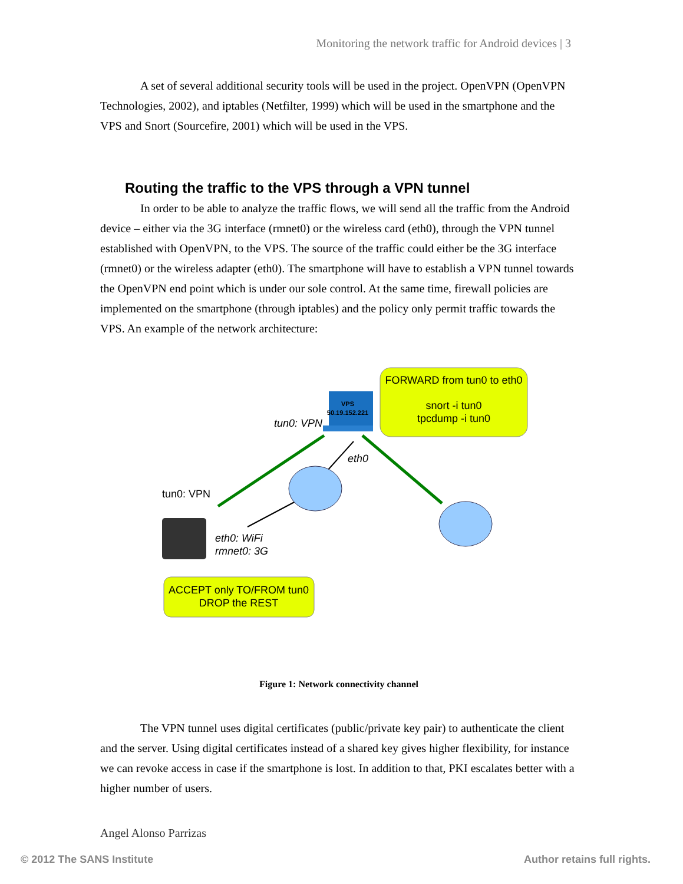Monitoring the network traffic for Android devices | 3
A set of several additional security tools will be used in the project. OpenVPN (OpenVPN Technologies, 2002), and iptables (Netfilter, 1999) which will be used in the smartphone and the VPS and Snort (Sourcefire, 2001) which will be used in the VPS.
Routing the traffic to the VPS through a VPN tunnel
In order to be able to analyze the traffic flows, we will send all the traffic from the Android device – either via the 3G interface (rmnet0) or the wireless card (eth0), through the VPN tunnel established with OpenVPN, to the VPS. The source of the traffic could either be the 3G interface (rmnet0) or the wireless adapter (eth0). The smartphone will have to establish a VPN tunnel towards the OpenVPN end point which is under our sole control. At the same time, firewall policies are implemented on the smartphone (through iptables) and the policy only permit traffic towards the VPS. An example of the network architecture:
FORWARD from tun0 to eth0
snort -i tun0
tpcdump -i tun0
VPS
50.19.152.221
tun0: VPN
eth0
tun0: VPN
eth0: WiFi
rmnet0: 3G
ACCEPT only TO/FROM tun0
DROP the REST
Figure 1: Network connectivity channel
The VPN tunnel uses digital certificates (public/private key pair) to authenticate the client and the server. Using digital certificates instead of a shared key gives higher flexibility, for instance we can revoke access in case if the smartphone is lost. In addition to that, PKI escalates better with a higher number of users.
Angel Alonso Parrizas
© 2012 The SANS Institute Author retains full rights.